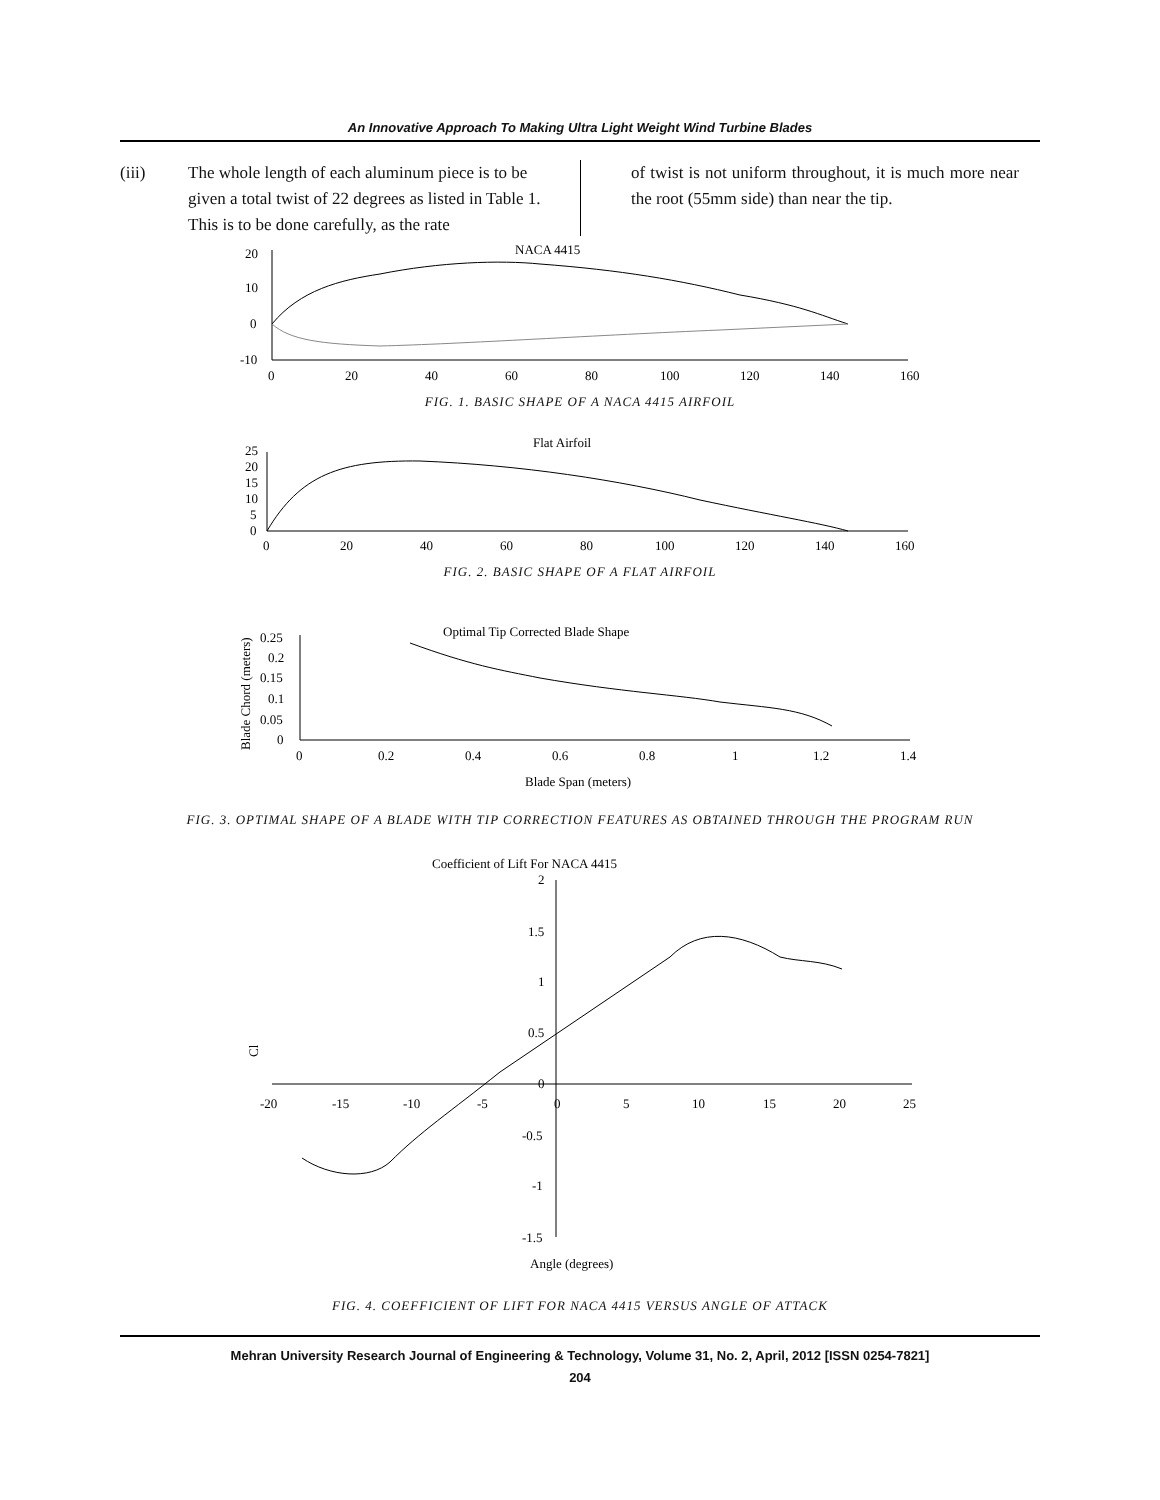An Innovative Approach To Making Ultra Light Weight Wind Turbine Blades
(iii) The whole length of each aluminum piece is to be given a total twist of 22 degrees as listed in Table 1. This is to be done carefully, as the rate
of twist is not uniform throughout, it is much more near the root (55mm side) than near the tip.
NACA 4415
20
10
0
-10
0
20
40
60
80
100
120
140
160
FIG. 1. BASIC SHAPE OF A NACA 4415 AIRFOIL
Flat Airfoil
25
20
15
10
5
0
0
20
40
60
80
100
120
140
160
FIG. 2. BASIC SHAPE OF A FLAT AIRFOIL
Optimal Tip Corrected Blade Shape
Blade Chord (meters)
0.25
0.2
0.15
0.1
0.05
0
0
0.2
0.4
0.6
0.8
1
1.2
1.4
Blade Span (meters)
FIG. 3. OPTIMAL SHAPE OF A BLADE WITH TIP CORRECTION FEATURES AS OBTAINED THROUGH THE PROGRAM RUN
Coefficient of Lift For NACA 4415
Cl
2
1.5
1
0.5
0
-0.5
-1
-1.5
-20
-15
-10
-5
0
5
10
15
20
25
Angle (degrees)
FIG. 4. COEFFICIENT OF LIFT FOR NACA 4415 VERSUS ANGLE OF ATTACK
Mehran University Research Journal of Engineering & Technology, Volume 31, No. 2, April, 2012 [ISSN 0254-7821]
204